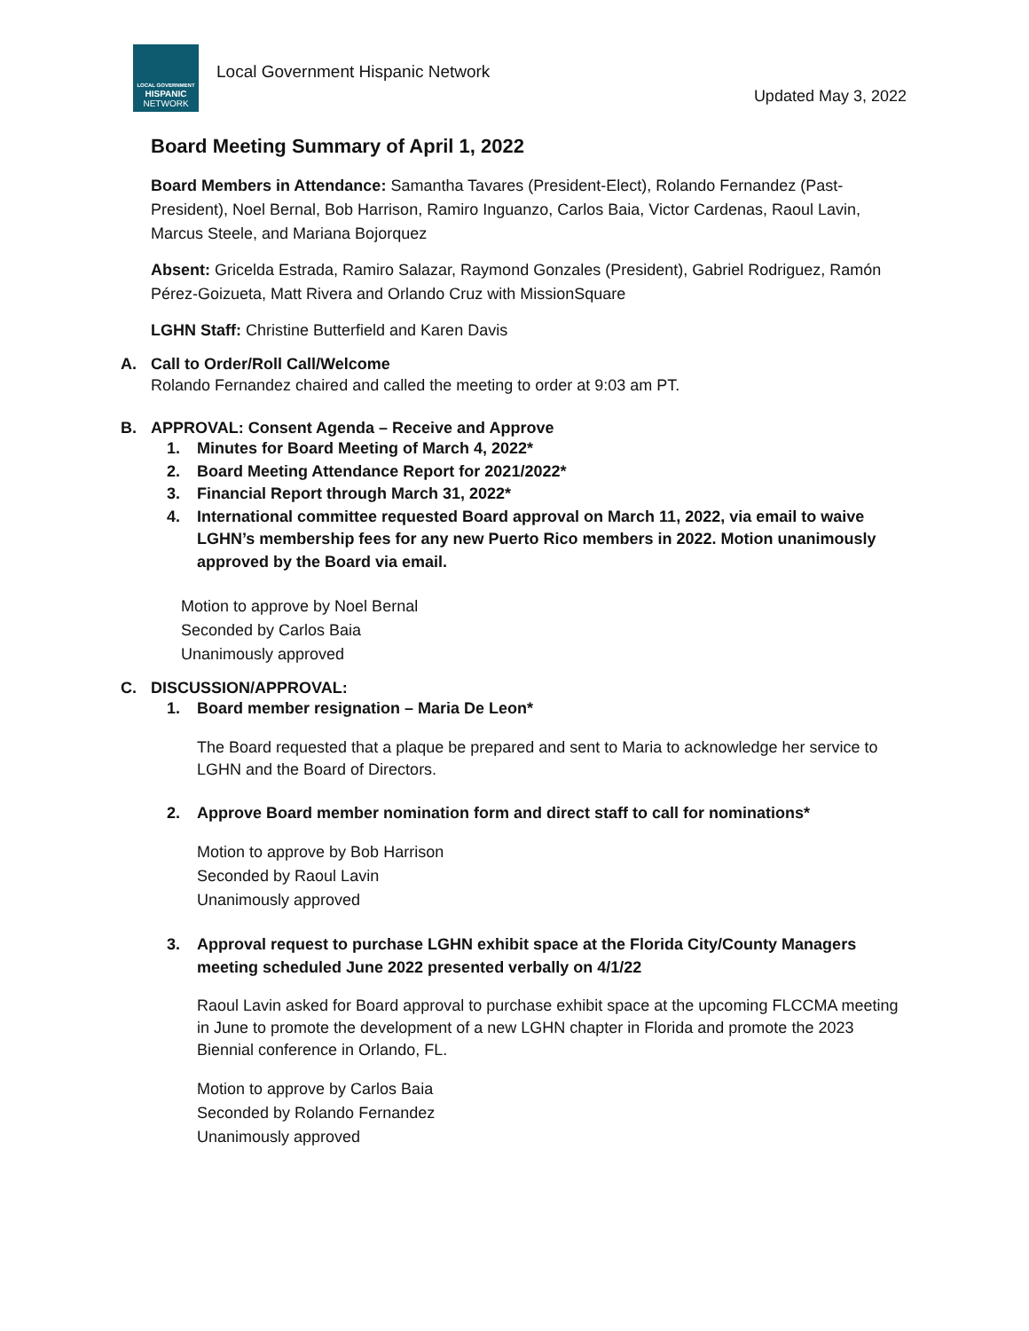LOCAL GOVERNMENT
HISPANIC
NETWORK
Local Government Hispanic Network
Updated May 3, 2022
Board Meeting Summary of April 1, 2022
Board Members in Attendance: Samantha Tavares (President-Elect), Rolando Fernandez (Past-President), Noel Bernal, Bob Harrison, Ramiro Inguanzo, Carlos Baia, Victor Cardenas, Raoul Lavin, Marcus Steele, and Mariana Bojorquez
Absent: Gricelda Estrada, Ramiro Salazar, Raymond Gonzales (President), Gabriel Rodriguez, Ramón Pérez-Goizueta, Matt Rivera and Orlando Cruz with MissionSquare
LGHN Staff: Christine Butterfield and Karen Davis
A. Call to Order/Roll Call/Welcome
Rolando Fernandez chaired and called the meeting to order at 9:03 am PT.
B. APPROVAL: Consent Agenda – Receive and Approve
1. Minutes for Board Meeting of March 4, 2022*
2. Board Meeting Attendance Report for 2021/2022*
3. Financial Report through March 31, 2022*
4. International committee requested Board approval on March 11, 2022, via email to waive LGHN’s membership fees for any new Puerto Rico members in 2022. Motion unanimously approved by the Board via email.
Motion to approve by Noel Bernal
Seconded by Carlos Baia
Unanimously approved
C. DISCUSSION/APPROVAL:
1. Board member resignation – Maria De Leon*
The Board requested that a plaque be prepared and sent to Maria to acknowledge her service to LGHN and the Board of Directors.
2. Approve Board member nomination form and direct staff to call for nominations*
Motion to approve by Bob Harrison
Seconded by Raoul Lavin
Unanimously approved
3. Approval request to purchase LGHN exhibit space at the Florida City/County Managers meeting scheduled June 2022 presented verbally on 4/1/22
Raoul Lavin asked for Board approval to purchase exhibit space at the upcoming FLCCMA meeting in June to promote the development of a new LGHN chapter in Florida and promote the 2023 Biennial conference in Orlando, FL.
Motion to approve by Carlos Baia
Seconded by Rolando Fernandez
Unanimously approved